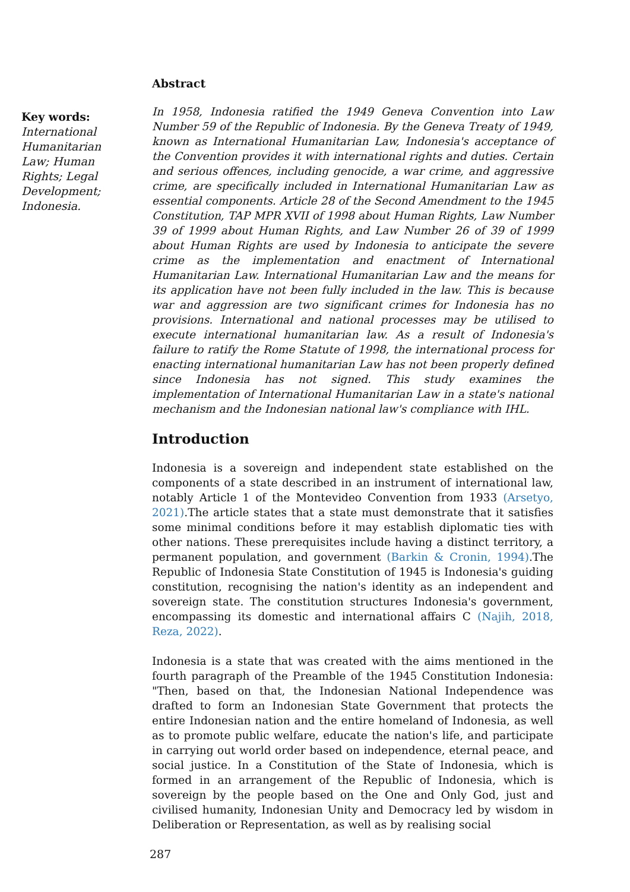Key words:
International Humanitarian Law; Human Rights; Legal Development; Indonesia.
Abstract
In 1958, Indonesia ratified the 1949 Geneva Convention into Law Number 59 of the Republic of Indonesia. By the Geneva Treaty of 1949, known as International Humanitarian Law, Indonesia's acceptance of the Convention provides it with international rights and duties. Certain and serious offences, including genocide, a war crime, and aggressive crime, are specifically included in International Humanitarian Law as essential components. Article 28 of the Second Amendment to the 1945 Constitution, TAP MPR XVII of 1998 about Human Rights, Law Number 39 of 1999 about Human Rights, and Law Number 26 of 39 of 1999 about Human Rights are used by Indonesia to anticipate the severe crime as the implementation and enactment of International Humanitarian Law. International Humanitarian Law and the means for its application have not been fully included in the law. This is because war and aggression are two significant crimes for Indonesia has no provisions. International and national processes may be utilised to execute international humanitarian law. As a result of Indonesia's failure to ratify the Rome Statute of 1998, the international process for enacting international humanitarian Law has not been properly defined since Indonesia has not signed. This study examines the implementation of International Humanitarian Law in a state's national mechanism and the Indonesian national law's compliance with IHL.
Introduction
Indonesia is a sovereign and independent state established on the components of a state described in an instrument of international law, notably Article 1 of the Montevideo Convention from 1933 (Arsetyo, 2021).The article states that a state must demonstrate that it satisfies some minimal conditions before it may establish diplomatic ties with other nations. These prerequisites include having a distinct territory, a permanent population, and government (Barkin & Cronin, 1994).The Republic of Indonesia State Constitution of 1945 is Indonesia's guiding constitution, recognising the nation's identity as an independent and sovereign state. The constitution structures Indonesia's government, encompassing its domestic and international affairs C (Najih, 2018, Reza, 2022).
Indonesia is a state that was created with the aims mentioned in the fourth paragraph of the Preamble of the 1945 Constitution Indonesia: "Then, based on that, the Indonesian National Independence was drafted to form an Indonesian State Government that protects the entire Indonesian nation and the entire homeland of Indonesia, as well as to promote public welfare, educate the nation's life, and participate in carrying out world order based on independence, eternal peace, and social justice. In a Constitution of the State of Indonesia, which is formed in an arrangement of the Republic of Indonesia, which is sovereign by the people based on the One and Only God, just and civilised humanity, Indonesian Unity and Democracy led by wisdom in Deliberation or Representation, as well as by realising social
287